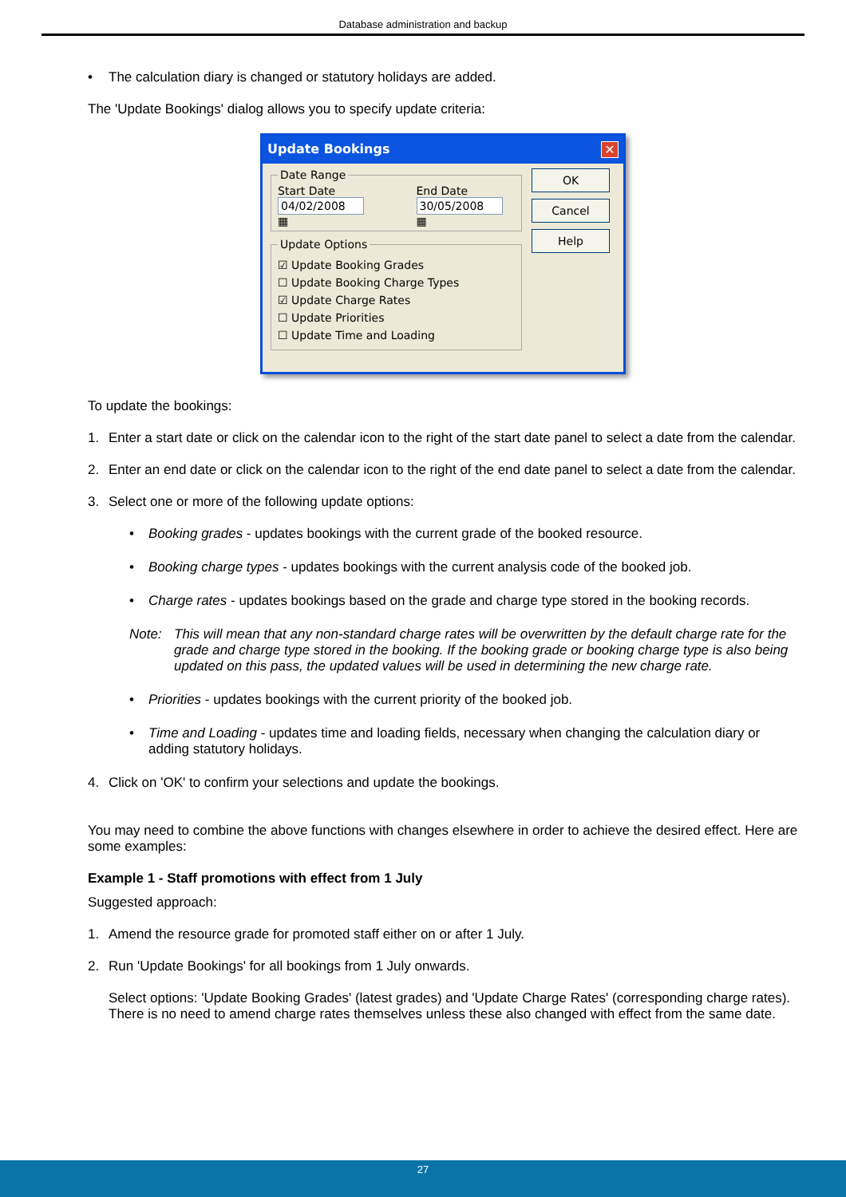Database administration and backup
• The calculation diary is changed or statutory holidays are added.
The 'Update Bookings' dialog allows you to specify update criteria:
Update Bookings ✕
Date Range
Start Date
04/02/2008 ▦
End Date
30/05/2008 ▦
Update Options
☑ Update Booking Grades
☐ Update Booking Charge Types
☑ Update Charge Rates
☐ Update Priorities
☐ Update Time and Loading
OK
Cancel
Help
To update the bookings:
1. Enter a start date or click on the calendar icon to the right of the start date panel to select a date from the calendar.
2. Enter an end date or click on the calendar icon to the right of the end date panel to select a date from the calendar.
3. Select one or more of the following update options:
• Booking grades - updates bookings with the current grade of the booked resource.
• Booking charge types - updates bookings with the current analysis code of the booked job.
• Charge rates - updates bookings based on the grade and charge type stored in the booking records.
Note: This will mean that any non-standard charge rates will be overwritten by the default charge rate for the grade and charge type stored in the booking. If the booking grade or booking charge type is also being updated on this pass, the updated values will be used in determining the new charge rate.
• Priorities - updates bookings with the current priority of the booked job.
• Time and Loading - updates time and loading fields, necessary when changing the calculation diary or adding statutory holidays.
4. Click on 'OK' to confirm your selections and update the bookings.
You may need to combine the above functions with changes elsewhere in order to achieve the desired effect. Here are some examples:
Example 1 - Staff promotions with effect from 1 July
Suggested approach:
1. Amend the resource grade for promoted staff either on or after 1 July.
2. Run 'Update Bookings' for all bookings from 1 July onwards.
Select options: 'Update Booking Grades' (latest grades) and 'Update Charge Rates' (corresponding charge rates). There is no need to amend charge rates themselves unless these also changed with effect from the same date.
27